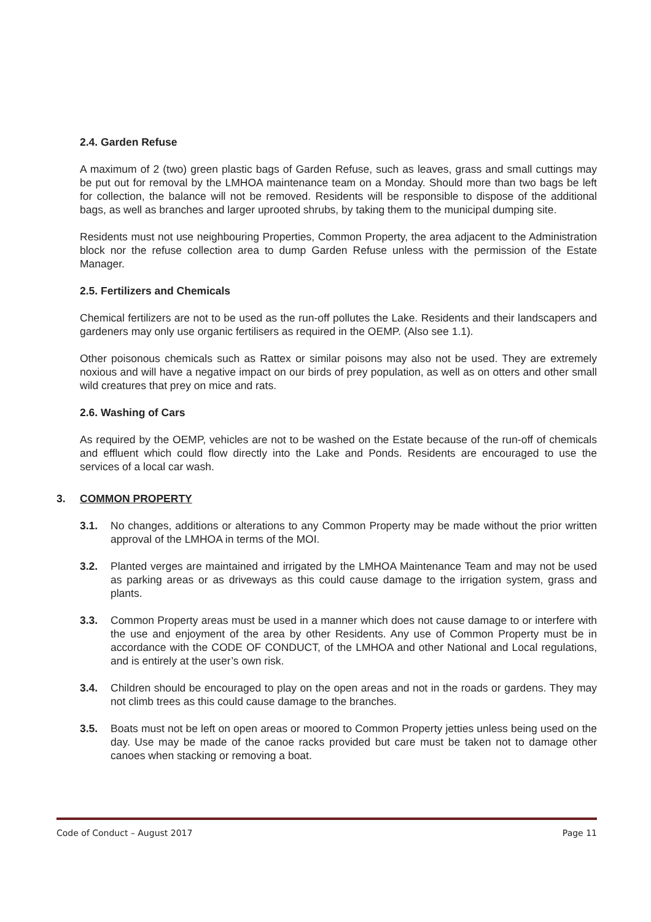2.4. Garden Refuse
A maximum of 2 (two) green plastic bags of Garden Refuse, such as leaves, grass and small cuttings may be put out for removal by the LMHOA maintenance team on a Monday. Should more than two bags be left for collection, the balance will not be removed. Residents will be responsible to dispose of the additional bags, as well as branches and larger uprooted shrubs, by taking them to the municipal dumping site.
Residents must not use neighbouring Properties, Common Property, the area adjacent to the Administration block nor the refuse collection area to dump Garden Refuse unless with the permission of the Estate Manager.
2.5. Fertilizers and Chemicals
Chemical fertilizers are not to be used as the run-off pollutes the Lake. Residents and their landscapers and gardeners may only use organic fertilisers as required in the OEMP. (Also see 1.1).
Other poisonous chemicals such as Rattex or similar poisons may also not be used. They are extremely noxious and will have a negative impact on our birds of prey population, as well as on otters and other small wild creatures that prey on mice and rats.
2.6. Washing of Cars
As required by the OEMP, vehicles are not to be washed on the Estate because of the run-off of chemicals and effluent which could flow directly into the Lake and Ponds. Residents are encouraged to use the services of a local car wash.
3. COMMON PROPERTY
3.1. No changes, additions or alterations to any Common Property may be made without the prior written approval of the LMHOA in terms of the MOI.
3.2. Planted verges are maintained and irrigated by the LMHOA Maintenance Team and may not be used as parking areas or as driveways as this could cause damage to the irrigation system, grass and plants.
3.3. Common Property areas must be used in a manner which does not cause damage to or interfere with the use and enjoyment of the area by other Residents. Any use of Common Property must be in accordance with the CODE OF CONDUCT, of the LMHOA and other National and Local regulations, and is entirely at the user’s own risk.
3.4. Children should be encouraged to play on the open areas and not in the roads or gardens. They may not climb trees as this could cause damage to the branches.
3.5. Boats must not be left on open areas or moored to Common Property jetties unless being used on the day. Use may be made of the canoe racks provided but care must be taken not to damage other canoes when stacking or removing a boat.
Code of Conduct – August 2017 Page 11